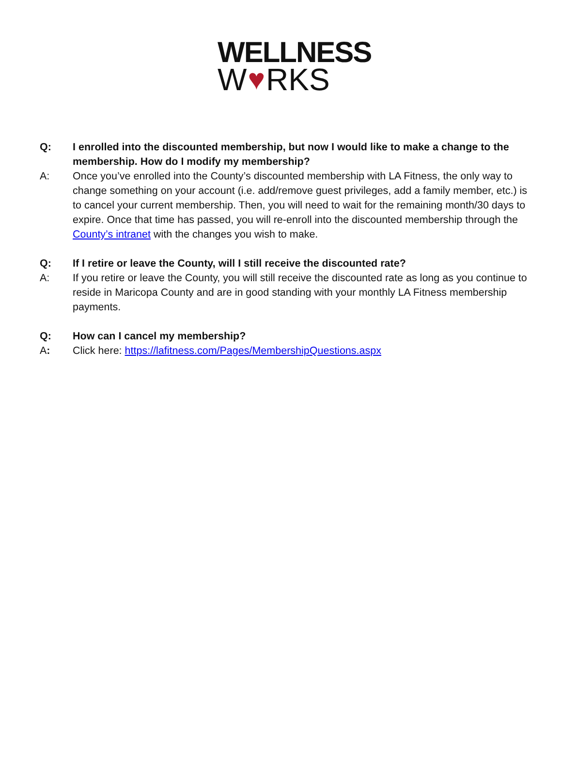WELLNESS
W ♥ RKS
Q: I enrolled into the discounted membership, but now I would like to make a change to the membership. How do I modify my membership?
A: Once you’ve enrolled into the County’s discounted membership with LA Fitness, the only way to change something on your account (i.e. add/remove guest privileges, add a family member, etc.) is to cancel your current membership. Then, you will need to wait for the remaining month/30 days to expire. Once that time has passed, you will re-enroll into the discounted membership through the County’s intranet with the changes you wish to make.
Q: If I retire or leave the County, will I still receive the discounted rate?
A: If you retire or leave the County, you will still receive the discounted rate as long as you continue to reside in Maricopa County and are in good standing with your monthly LA Fitness membership payments.
Q: How can I cancel my membership?
A: Click here: https://lafitness.com/Pages/MembershipQuestions.aspx